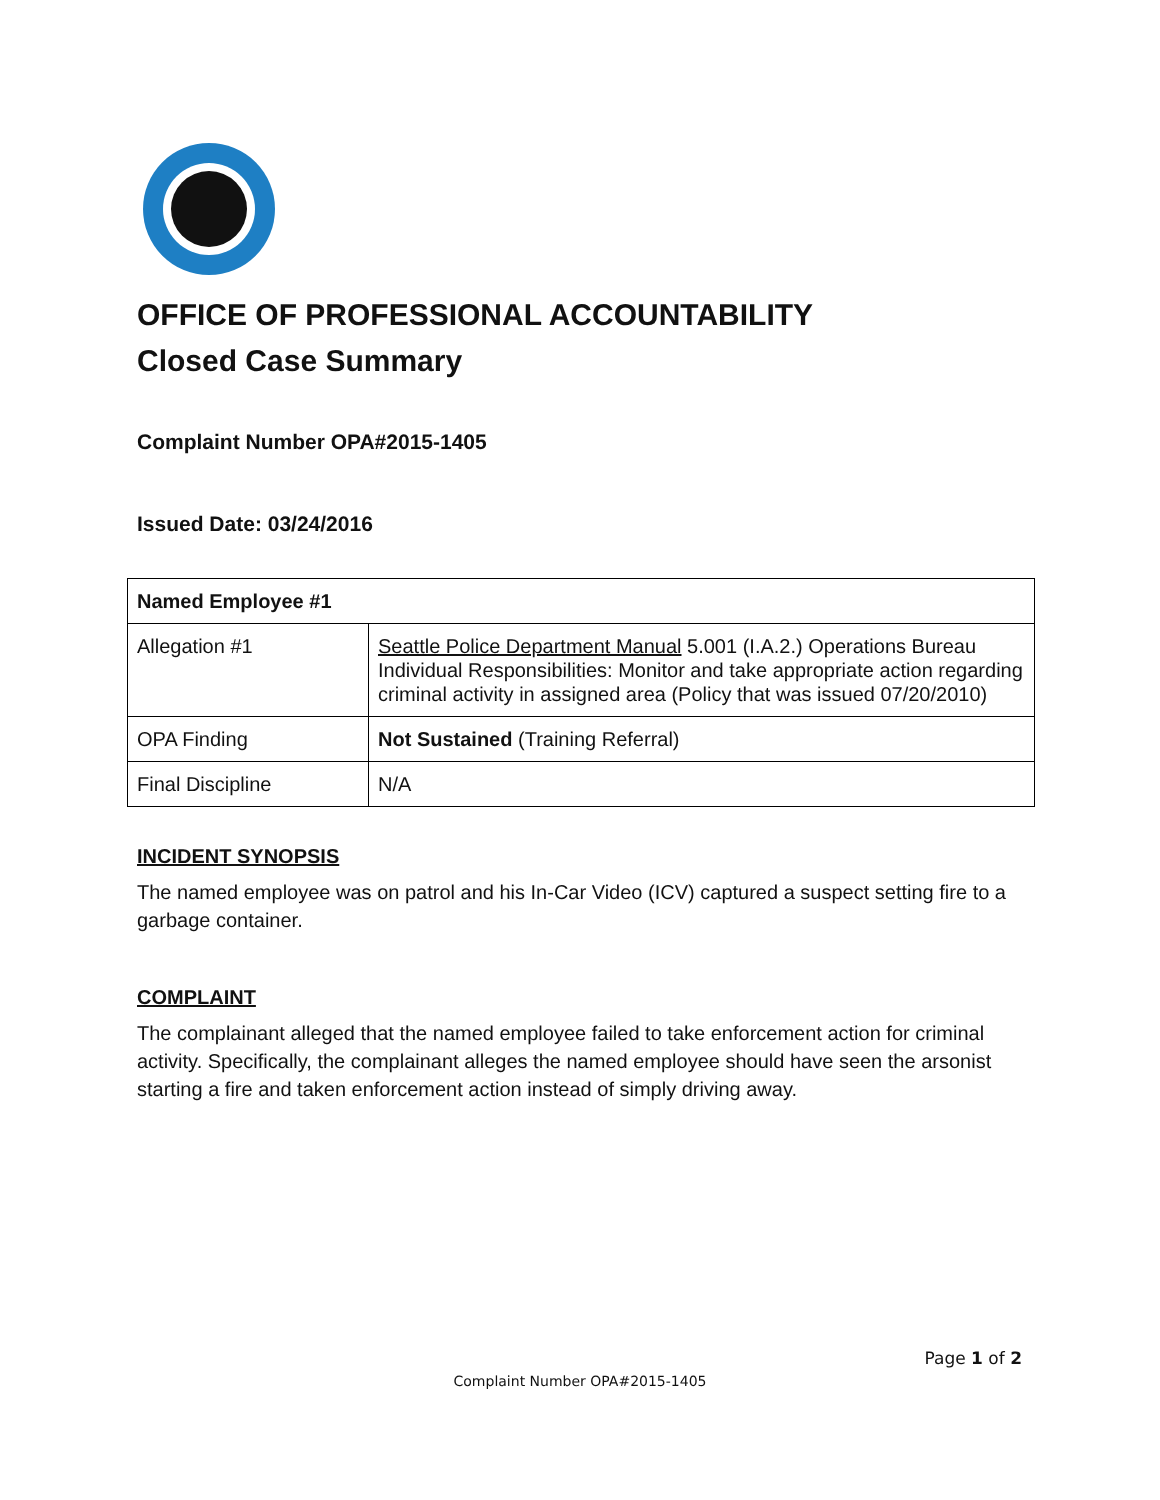OFFICE OF PROFESSIONAL ACCOUNTABILITY
Closed Case Summary
Complaint Number OPA#2015-1405
Issued Date: 03/24/2016
| Named Employee #1 | |
| Allegation #1 | Seattle Police Department Manual 5.001 (I.A.2.) Operations Bureau Individual Responsibilities: Monitor and take appropriate action regarding criminal activity in assigned area (Policy that was issued 07/20/2010) |
| OPA Finding | Not Sustained (Training Referral) |
| Final Discipline | N/A |
INCIDENT SYNOPSIS
The named employee was on patrol and his In-Car Video (ICV) captured a suspect setting fire to a garbage container.
COMPLAINT
The complainant alleged that the named employee failed to take enforcement action for criminal activity. Specifically, the complainant alleges the named employee should have seen the arsonist starting a fire and taken enforcement action instead of simply driving away.
Page 1 of 2
Complaint Number OPA#2015-1405